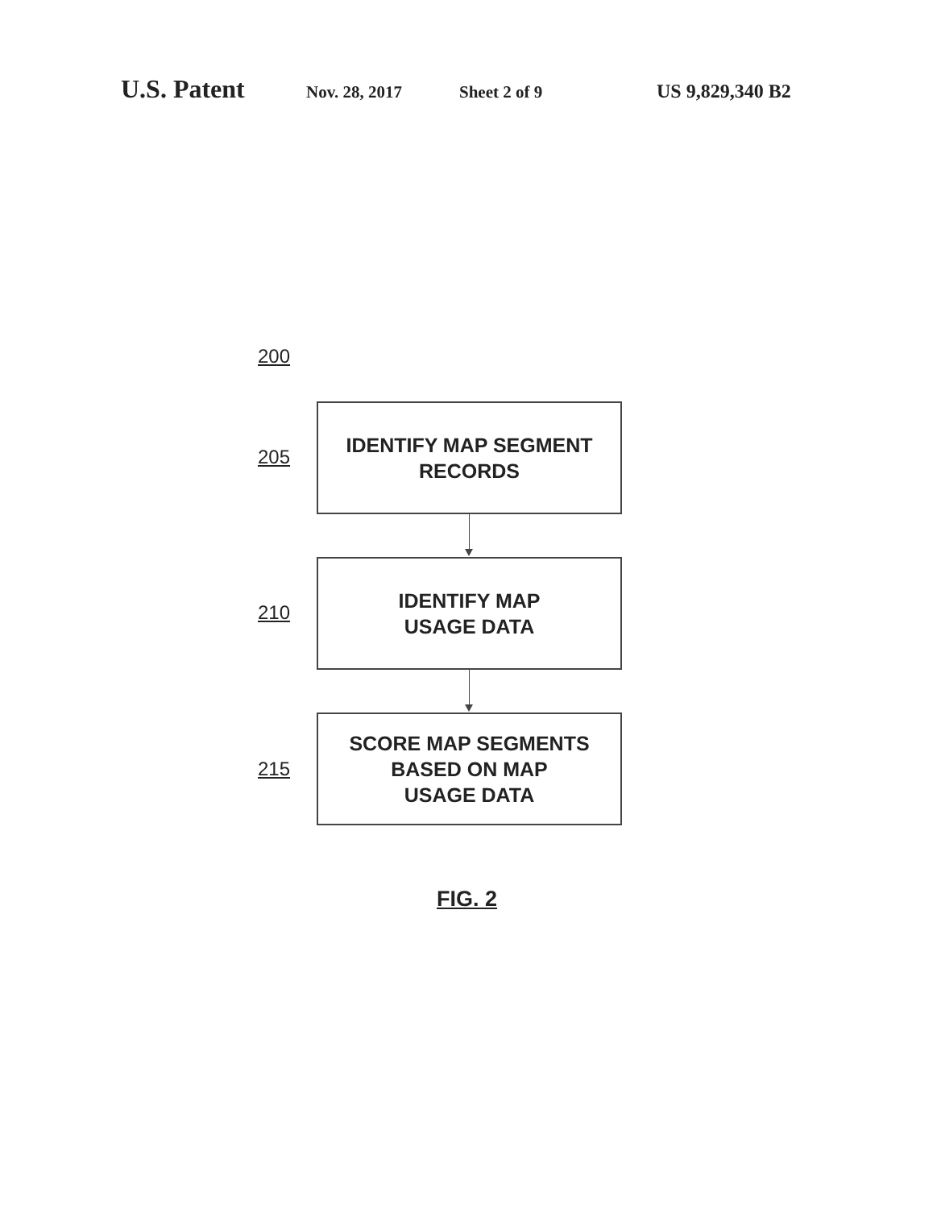U.S. Patent Nov. 28, 2017 Sheet 2 of 9 US 9,829,340 B2
200
205
IDENTIFY MAP SEGMENT
RECORDS
210
IDENTIFY MAP
USAGE DATA
215
SCORE MAP SEGMENTS
BASED ON MAP
USAGE DATA
FIG. 2